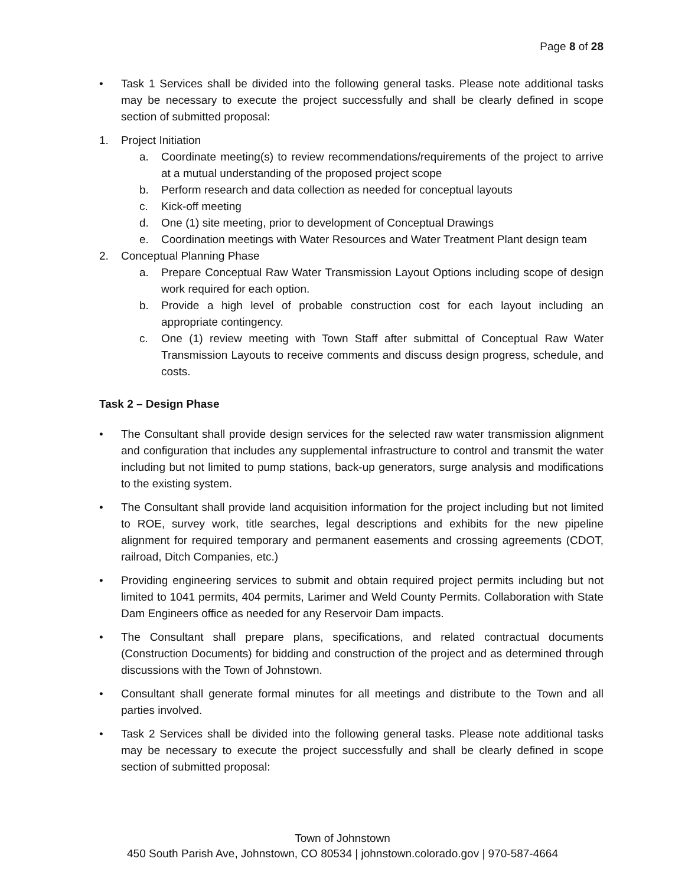Page 8 of 28
• Task 1 Services shall be divided into the following general tasks. Please note additional tasks may be necessary to execute the project successfully and shall be clearly defined in scope section of submitted proposal:
1. Project Initiation
a. Coordinate meeting(s) to review recommendations/requirements of the project to arrive at a mutual understanding of the proposed project scope
b. Perform research and data collection as needed for conceptual layouts
c. Kick-off meeting
d. One (1) site meeting, prior to development of Conceptual Drawings
e. Coordination meetings with Water Resources and Water Treatment Plant design team
2. Conceptual Planning Phase
a. Prepare Conceptual Raw Water Transmission Layout Options including scope of design work required for each option.
b. Provide a high level of probable construction cost for each layout including an appropriate contingency.
c. One (1) review meeting with Town Staff after submittal of Conceptual Raw Water Transmission Layouts to receive comments and discuss design progress, schedule, and costs.
Task 2 – Design Phase
• The Consultant shall provide design services for the selected raw water transmission alignment and configuration that includes any supplemental infrastructure to control and transmit the water including but not limited to pump stations, back-up generators, surge analysis and modifications to the existing system.
• The Consultant shall provide land acquisition information for the project including but not limited to ROE, survey work, title searches, legal descriptions and exhibits for the new pipeline alignment for required temporary and permanent easements and crossing agreements (CDOT, railroad, Ditch Companies, etc.)
• Providing engineering services to submit and obtain required project permits including but not limited to 1041 permits, 404 permits, Larimer and Weld County Permits. Collaboration with State Dam Engineers office as needed for any Reservoir Dam impacts.
• The Consultant shall prepare plans, specifications, and related contractual documents (Construction Documents) for bidding and construction of the project and as determined through discussions with the Town of Johnstown.
• Consultant shall generate formal minutes for all meetings and distribute to the Town and all parties involved.
• Task 2 Services shall be divided into the following general tasks. Please note additional tasks may be necessary to execute the project successfully and shall be clearly defined in scope section of submitted proposal:
Town of Johnstown
450 South Parish Ave, Johnstown, CO 80534 | johnstown.colorado.gov | 970-587-4664